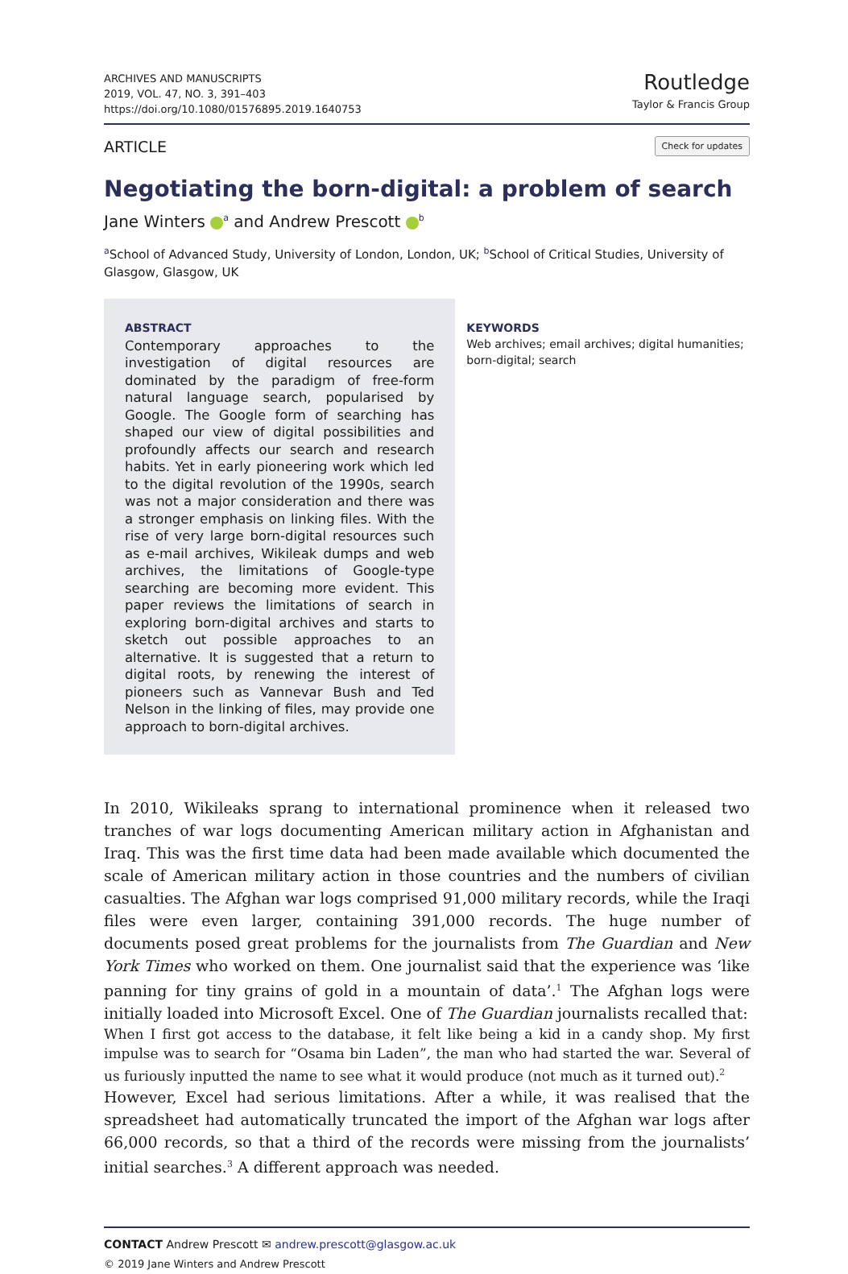ARCHIVES AND MANUSCRIPTS
2019, VOL. 47, NO. 3, 391–403
https://doi.org/10.1080/01576895.2019.1640753
Routledge
Taylor & Francis Group
ARTICLE Check for updates
Negotiating the born-digital: a problem of search
Jane Winters <sup>a</sup> and Andrew Prescott <sup>b</sup>
<sup>a</sup> School of Advanced Study, University of London, London, UK; <sup>b</sup>School of Critical Studies, University of Glasgow, Glasgow, UK
ABSTRACT
Contemporary approaches to the investigation of digital resources are dominated by the paradigm of free-form natural language search, popularised by Google. The Google form of searching has shaped our view of digital possibilities and profoundly affects our search and research habits. Yet in early pioneering work which led to the digital revolution of the 1990s, search was not a major consideration and there was a stronger emphasis on linking files. With the rise of very large born-digital resources such as e-mail archives, Wikileak dumps and web archives, the limitations of Google-type searching are becoming more evident. This paper reviews the limitations of search in exploring born-digital archives and starts to sketch out possible approaches to an alternative. It is suggested that a return to digital roots, by renewing the interest of pioneers such as Vannevar Bush and Ted Nelson in the linking of files, may provide one approach to born-digital archives.
KEYWORDS
Web archives; email archives; digital humanities; born-digital; search
In 2010, Wikileaks sprang to international prominence when it released two tranches of war logs documenting American military action in Afghanistan and Iraq. This was the first time data had been made available which documented the scale of American military action in those countries and the numbers of civilian casualties. The Afghan war logs comprised 91,000 military records, while the Iraqi files were even larger, containing 391,000 records. The huge number of documents posed great problems for the journalists from The Guardian and New York Times who worked on them. One journalist said that the experience was ‘like panning for tiny grains of gold in a mountain of data’.<sup>1</sup> The Afghan logs were initially loaded into Microsoft Excel. One of The Guardian journalists recalled that:
When I first got access to the database, it felt like being a kid in a candy shop. My first impulse was to search for “Osama bin Laden”, the man who had started the war. Several of us furiously inputted the name to see what it would produce (not much as it turned out).<sup>2</sup>
However, Excel had serious limitations. After a while, it was realised that the spreadsheet had automatically truncated the import of the Afghan war logs after 66,000 records, so that a third of the records were missing from the journalists’ initial searches.<sup>3</sup> A different approach was needed.
CONTACT Andrew Prescott ✉ andrew.prescott@glasgow.ac.uk
© 2019 Jane Winters and Andrew Prescott